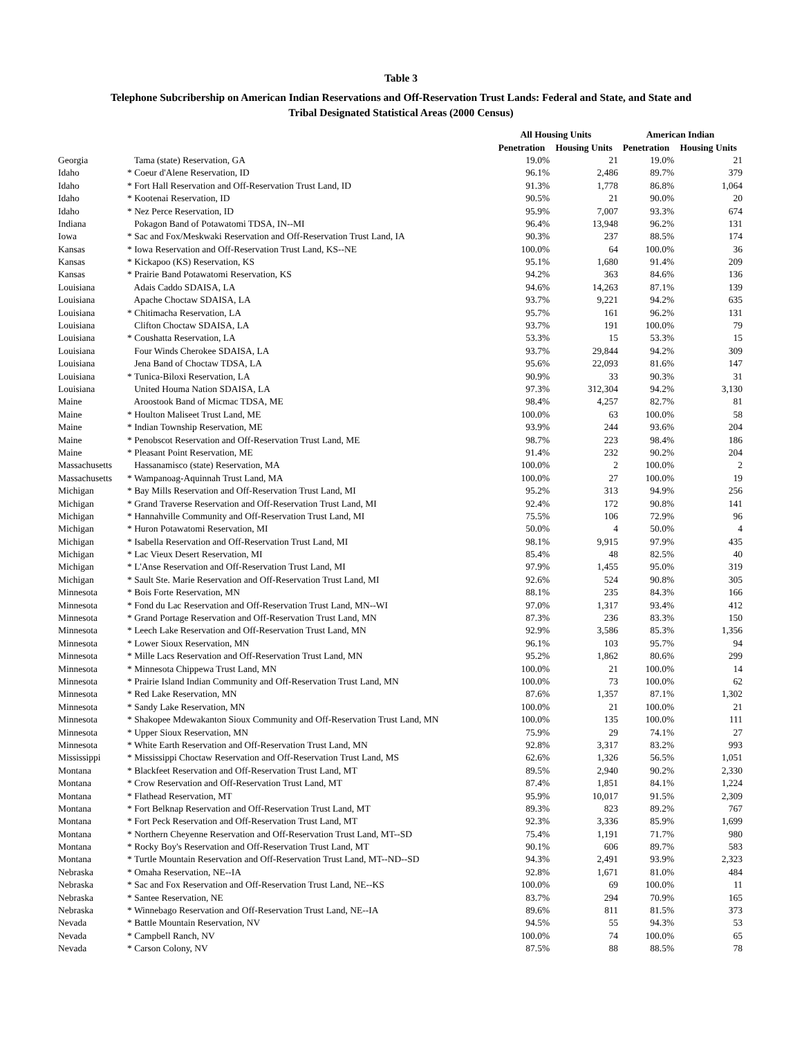Table 3
Telephone Subcribership on American Indian Reservations and Off-Reservation Trust Lands: Federal and State, and State and
Tribal Designated Statistical Areas (2000 Census)
| | | All Housing Units | | American Indian | |
| --- | --- | --- | --- | --- | --- |
| | | Penetration | Housing Units | Penetration | Housing Units |
| Georgia | Tama (state) Reservation, GA | 19.0% | 21 | 19.0% | 21 |
| Idaho | * Coeur d'Alene Reservation, ID | 96.1% | 2,486 | 89.7% | 379 |
| Idaho | * Fort Hall Reservation and Off-Reservation Trust Land, ID | 91.3% | 1,778 | 86.8% | 1,064 |
| Idaho | * Kootenai Reservation, ID | 90.5% | 21 | 90.0% | 20 |
| Idaho | * Nez Perce Reservation, ID | 95.9% | 7,007 | 93.3% | 674 |
| Indiana | Pokagon Band of Potawatomi TDSA, IN--MI | 96.4% | 13,948 | 96.2% | 131 |
| Iowa | * Sac and Fox/Meskwaki Reservation and Off-Reservation Trust Land, IA | 90.3% | 237 | 88.5% | 174 |
| Kansas | * Iowa Reservation and Off-Reservation Trust Land, KS--NE | 100.0% | 64 | 100.0% | 36 |
| Kansas | * Kickapoo (KS) Reservation, KS | 95.1% | 1,680 | 91.4% | 209 |
| Kansas | * Prairie Band Potawatomi Reservation, KS | 94.2% | 363 | 84.6% | 136 |
| Louisiana | Adais Caddo SDAISA, LA | 94.6% | 14,263 | 87.1% | 139 |
| Louisiana | Apache Choctaw SDAISA, LA | 93.7% | 9,221 | 94.2% | 635 |
| Louisiana | * Chitimacha Reservation, LA | 95.7% | 161 | 96.2% | 131 |
| Louisiana | Clifton Choctaw SDAISA, LA | 93.7% | 191 | 100.0% | 79 |
| Louisiana | * Coushatta Reservation, LA | 53.3% | 15 | 53.3% | 15 |
| Louisiana | Four Winds Cherokee SDAISA, LA | 93.7% | 29,844 | 94.2% | 309 |
| Louisiana | Jena Band of Choctaw TDSA, LA | 95.6% | 22,093 | 81.6% | 147 |
| Louisiana | * Tunica-Biloxi Reservation, LA | 90.9% | 33 | 90.3% | 31 |
| Louisiana | United Houma Nation SDAISA, LA | 97.3% | 312,304 | 94.2% | 3,130 |
| Maine | Aroostook Band of Micmac TDSA, ME | 98.4% | 4,257 | 82.7% | 81 |
| Maine | * Houlton Maliseet Trust Land, ME | 100.0% | 63 | 100.0% | 58 |
| Maine | * Indian Township Reservation, ME | 93.9% | 244 | 93.6% | 204 |
| Maine | * Penobscot Reservation and Off-Reservation Trust Land, ME | 98.7% | 223 | 98.4% | 186 |
| Maine | * Pleasant Point Reservation, ME | 91.4% | 232 | 90.2% | 204 |
| Massachusetts | Hassanamisco (state) Reservation, MA | 100.0% | 2 | 100.0% | 2 |
| Massachusetts | * Wampanoag-Aquinnah Trust Land, MA | 100.0% | 27 | 100.0% | 19 |
| Michigan | * Bay Mills Reservation and Off-Reservation Trust Land, MI | 95.2% | 313 | 94.9% | 256 |
| Michigan | * Grand Traverse Reservation and Off-Reservation Trust Land, MI | 92.4% | 172 | 90.8% | 141 |
| Michigan | * Hannahville Community and Off-Reservation Trust Land, MI | 75.5% | 106 | 72.9% | 96 |
| Michigan | * Huron Potawatomi Reservation, MI | 50.0% | 4 | 50.0% | 4 |
| Michigan | * Isabella Reservation and Off-Reservation Trust Land, MI | 98.1% | 9,915 | 97.9% | 435 |
| Michigan | * Lac Vieux Desert Reservation, MI | 85.4% | 48 | 82.5% | 40 |
| Michigan | * L'Anse Reservation and Off-Reservation Trust Land, MI | 97.9% | 1,455 | 95.0% | 319 |
| Michigan | * Sault Ste. Marie Reservation and Off-Reservation Trust Land, MI | 92.6% | 524 | 90.8% | 305 |
| Minnesota | * Bois Forte Reservation, MN | 88.1% | 235 | 84.3% | 166 |
| Minnesota | * Fond du Lac Reservation and Off-Reservation Trust Land, MN--WI | 97.0% | 1,317 | 93.4% | 412 |
| Minnesota | * Grand Portage Reservation and Off-Reservation Trust Land, MN | 87.3% | 236 | 83.3% | 150 |
| Minnesota | * Leech Lake Reservation and Off-Reservation Trust Land, MN | 92.9% | 3,586 | 85.3% | 1,356 |
| Minnesota | * Lower Sioux Reservation, MN | 96.1% | 103 | 95.7% | 94 |
| Minnesota | * Mille Lacs Reservation and Off-Reservation Trust Land, MN | 95.2% | 1,862 | 80.6% | 299 |
| Minnesota | * Minnesota Chippewa Trust Land, MN | 100.0% | 21 | 100.0% | 14 |
| Minnesota | * Prairie Island Indian Community and Off-Reservation Trust Land, MN | 100.0% | 73 | 100.0% | 62 |
| Minnesota | * Red Lake Reservation, MN | 87.6% | 1,357 | 87.1% | 1,302 |
| Minnesota | * Sandy Lake Reservation, MN | 100.0% | 21 | 100.0% | 21 |
| Minnesota | * Shakopee Mdewakanton Sioux Community and Off-Reservation Trust Land, MN | 100.0% | 135 | 100.0% | 111 |
| Minnesota | * Upper Sioux Reservation, MN | 75.9% | 29 | 74.1% | 27 |
| Minnesota | * White Earth Reservation and Off-Reservation Trust Land, MN | 92.8% | 3,317 | 83.2% | 993 |
| Mississippi | * Mississippi Choctaw Reservation and Off-Reservation Trust Land, MS | 62.6% | 1,326 | 56.5% | 1,051 |
| Montana | * Blackfeet Reservation and Off-Reservation Trust Land, MT | 89.5% | 2,940 | 90.2% | 2,330 |
| Montana | * Crow Reservation and Off-Reservation Trust Land, MT | 87.4% | 1,851 | 84.1% | 1,224 |
| Montana | * Flathead Reservation, MT | 95.9% | 10,017 | 91.5% | 2,309 |
| Montana | * Fort Belknap Reservation and Off-Reservation Trust Land, MT | 89.3% | 823 | 89.2% | 767 |
| Montana | * Fort Peck Reservation and Off-Reservation Trust Land, MT | 92.3% | 3,336 | 85.9% | 1,699 |
| Montana | * Northern Cheyenne Reservation and Off-Reservation Trust Land, MT--SD | 75.4% | 1,191 | 71.7% | 980 |
| Montana | * Rocky Boy's Reservation and Off-Reservation Trust Land, MT | 90.1% | 606 | 89.7% | 583 |
| Montana | * Turtle Mountain Reservation and Off-Reservation Trust Land, MT--ND--SD | 94.3% | 2,491 | 93.9% | 2,323 |
| Nebraska | * Omaha Reservation, NE--IA | 92.8% | 1,671 | 81.0% | 484 |
| Nebraska | * Sac and Fox Reservation and Off-Reservation Trust Land, NE--KS | 100.0% | 69 | 100.0% | 11 |
| Nebraska | * Santee Reservation, NE | 83.7% | 294 | 70.9% | 165 |
| Nebraska | * Winnebago Reservation and Off-Reservation Trust Land, NE--IA | 89.6% | 811 | 81.5% | 373 |
| Nevada | * Battle Mountain Reservation, NV | 94.5% | 55 | 94.3% | 53 |
| Nevada | * Campbell Ranch, NV | 100.0% | 74 | 100.0% | 65 |
| Nevada | * Carson Colony, NV | 87.5% | 88 | 88.5% | 78 |